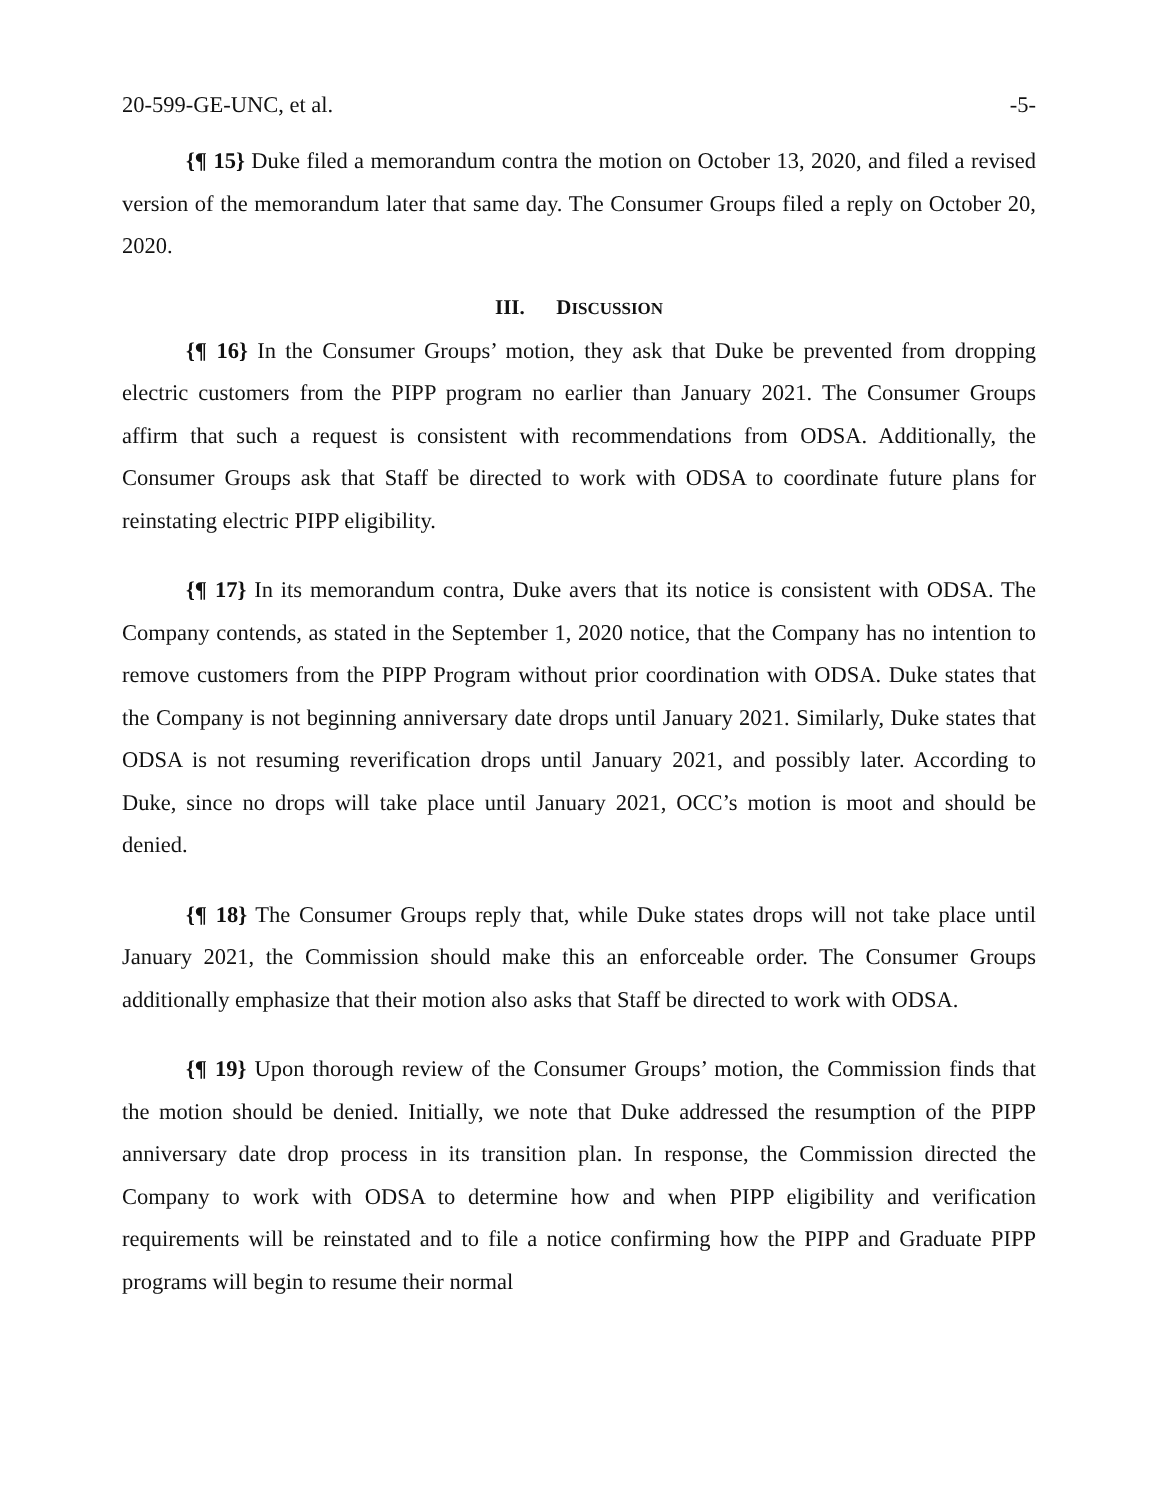20-599-GE-UNC, et al. -5-
{¶ 15} Duke filed a memorandum contra the motion on October 13, 2020, and filed a revised version of the memorandum later that same day. The Consumer Groups filed a reply on October 20, 2020.
III. DISCUSSION
{¶ 16} In the Consumer Groups’ motion, they ask that Duke be prevented from dropping electric customers from the PIPP program no earlier than January 2021. The Consumer Groups affirm that such a request is consistent with recommendations from ODSA. Additionally, the Consumer Groups ask that Staff be directed to work with ODSA to coordinate future plans for reinstating electric PIPP eligibility.
{¶ 17} In its memorandum contra, Duke avers that its notice is consistent with ODSA. The Company contends, as stated in the September 1, 2020 notice, that the Company has no intention to remove customers from the PIPP Program without prior coordination with ODSA. Duke states that the Company is not beginning anniversary date drops until January 2021. Similarly, Duke states that ODSA is not resuming reverification drops until January 2021, and possibly later. According to Duke, since no drops will take place until January 2021, OCC’s motion is moot and should be denied.
{¶ 18} The Consumer Groups reply that, while Duke states drops will not take place until January 2021, the Commission should make this an enforceable order. The Consumer Groups additionally emphasize that their motion also asks that Staff be directed to work with ODSA.
{¶ 19} Upon thorough review of the Consumer Groups’ motion, the Commission finds that the motion should be denied. Initially, we note that Duke addressed the resumption of the PIPP anniversary date drop process in its transition plan. In response, the Commission directed the Company to work with ODSA to determine how and when PIPP eligibility and verification requirements will be reinstated and to file a notice confirming how the PIPP and Graduate PIPP programs will begin to resume their normal